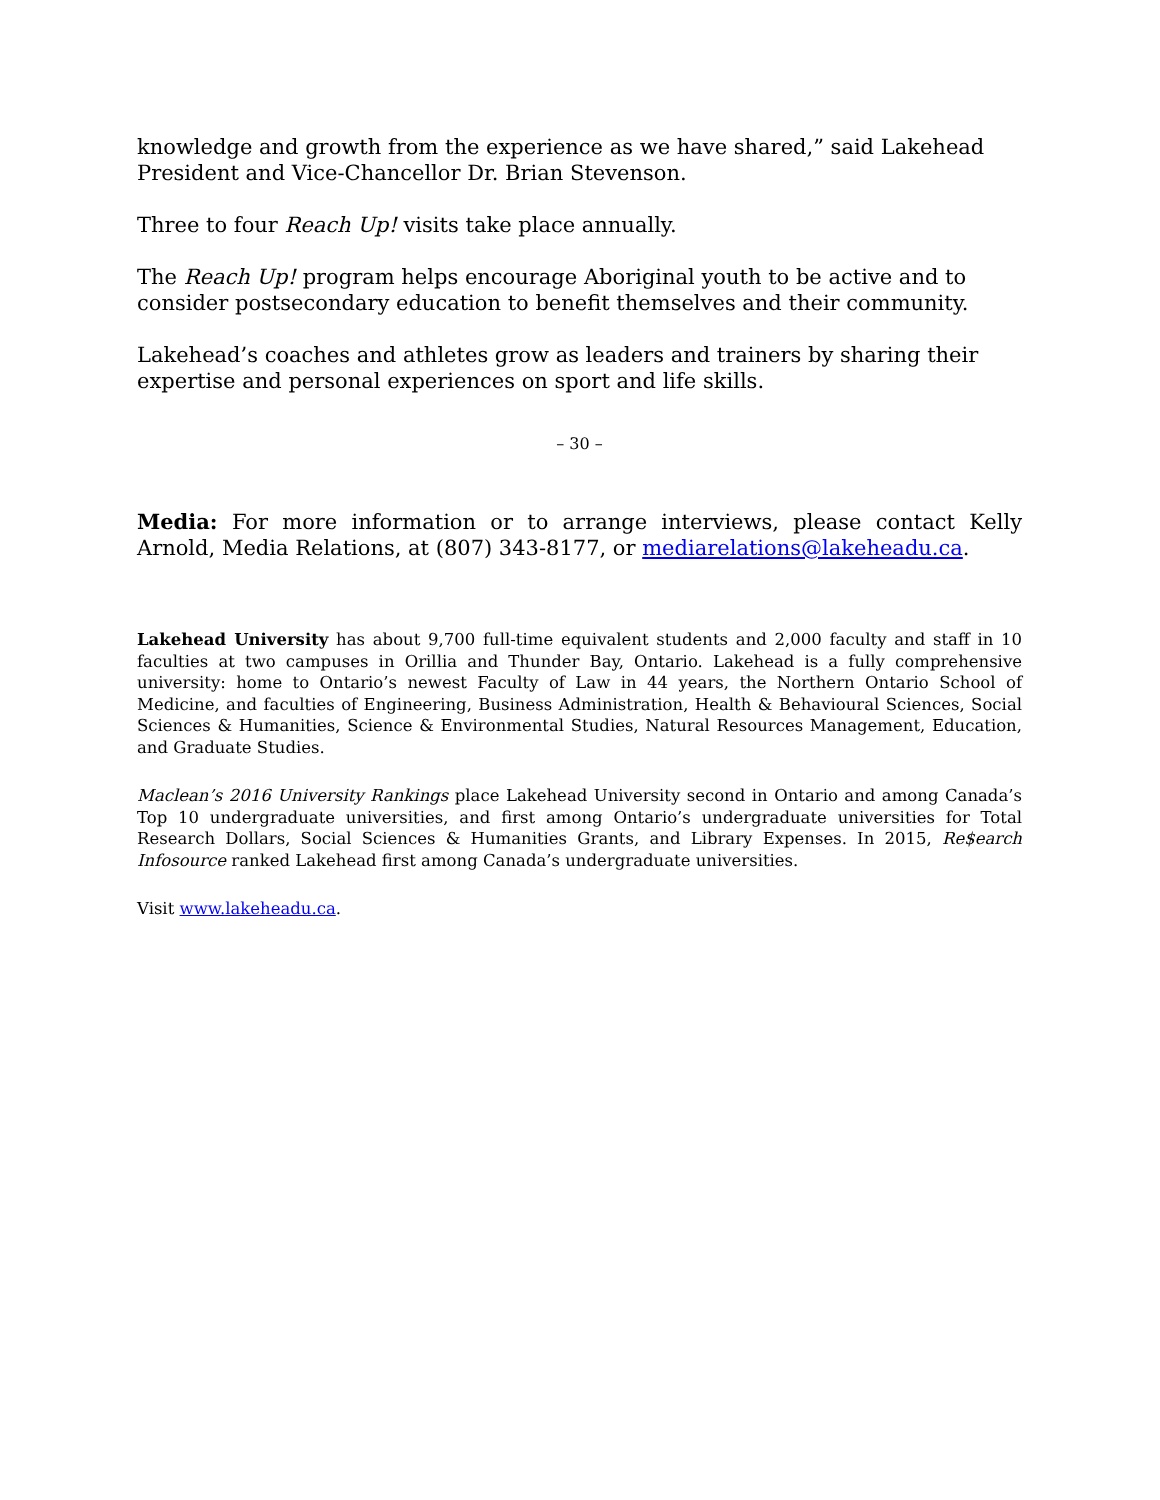knowledge and growth from the experience as we have shared,” said Lakehead President and Vice-Chancellor Dr. Brian Stevenson.
Three to four Reach Up! visits take place annually.
The Reach Up! program helps encourage Aboriginal youth to be active and to consider postsecondary education to benefit themselves and their community.
Lakehead’s coaches and athletes grow as leaders and trainers by sharing their expertise and personal experiences on sport and life skills.
– 30 –
Media: For more information or to arrange interviews, please contact Kelly Arnold, Media Relations, at (807) 343-8177, or mediarelations@lakeheadu.ca.
Lakehead University has about 9,700 full-time equivalent students and 2,000 faculty and staff in 10 faculties at two campuses in Orillia and Thunder Bay, Ontario. Lakehead is a fully comprehensive university: home to Ontario’s newest Faculty of Law in 44 years, the Northern Ontario School of Medicine, and faculties of Engineering, Business Administration, Health & Behavioural Sciences, Social Sciences & Humanities, Science & Environmental Studies, Natural Resources Management, Education, and Graduate Studies.
Maclean’s 2016 University Rankings place Lakehead University second in Ontario and among Canada’s Top 10 undergraduate universities, and first among Ontario’s undergraduate universities for Total Research Dollars, Social Sciences & Humanities Grants, and Library Expenses. In 2015, Re$earch Infosource ranked Lakehead first among Canada’s undergraduate universities.
Visit www.lakeheadu.ca.